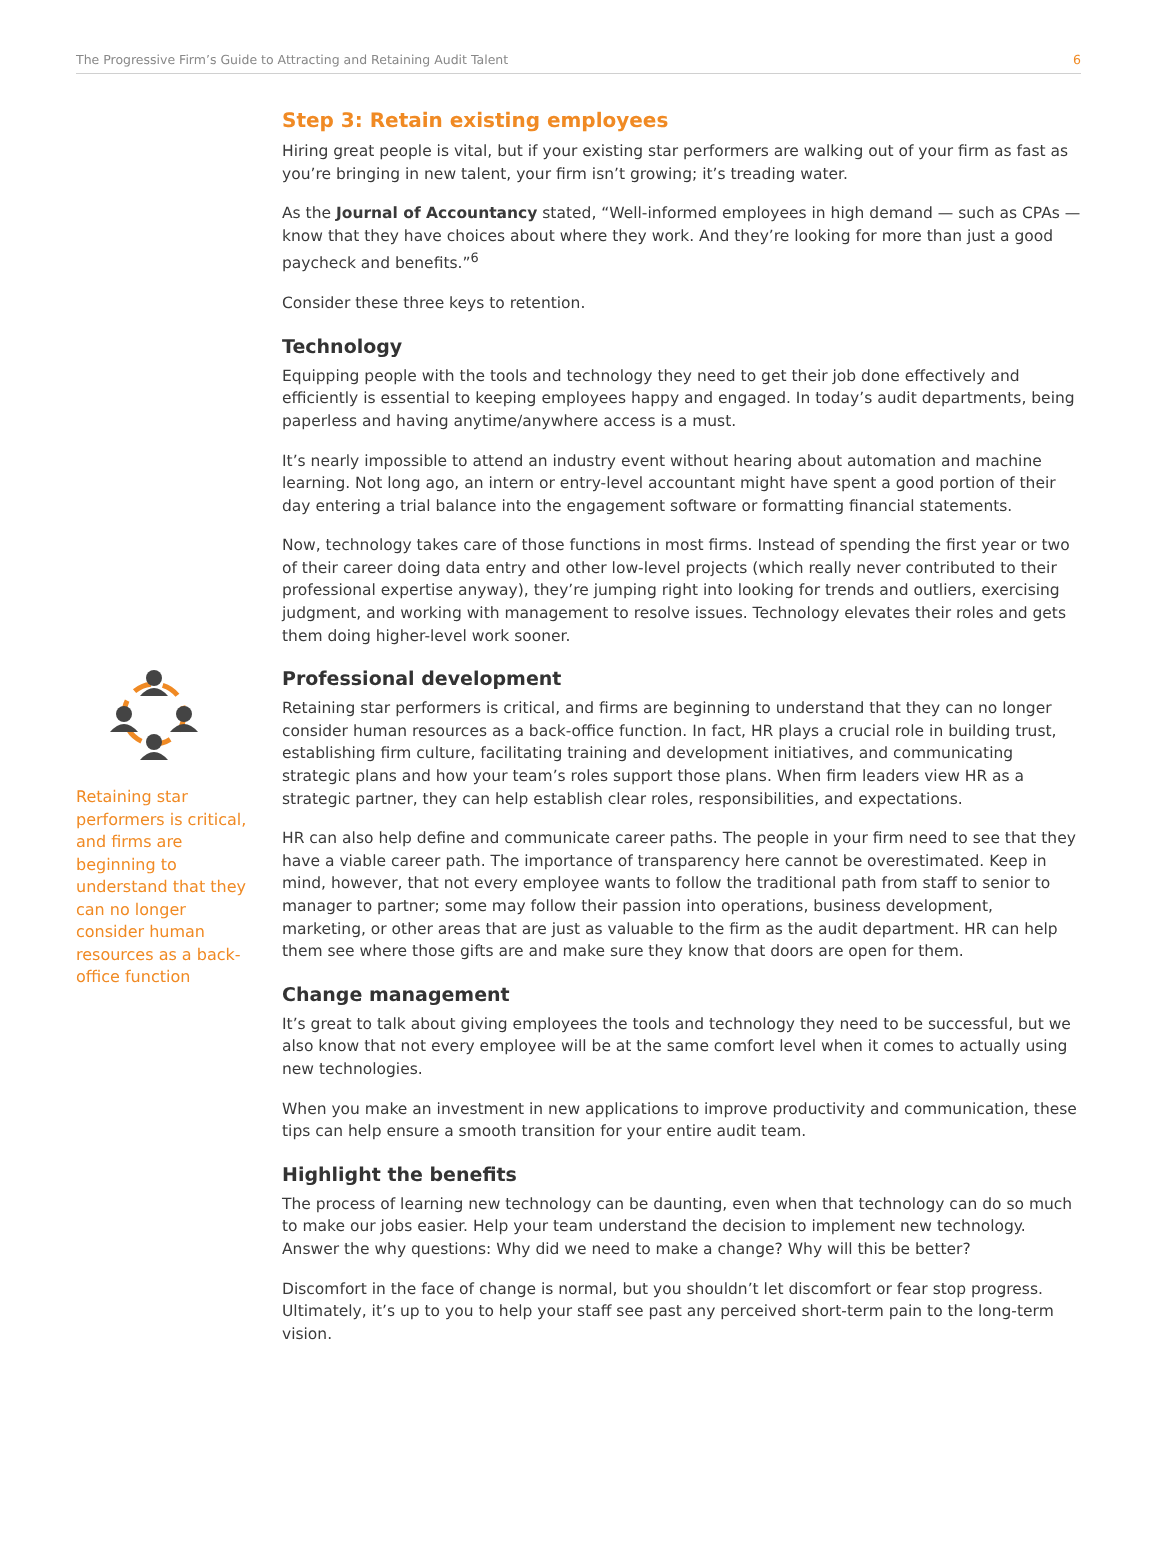The Progressive Firm’s Guide to Attracting and Retaining Audit Talent 6
Retaining star performers is critical, and firms are beginning to understand that they can no longer consider human resources as a back-office function
Step 3: Retain existing employees
Hiring great people is vital, but if your existing star performers are walking out of your firm as fast as you’re bringing in new talent, your firm isn’t growing; it’s treading water.
As the Journal of Accountancy stated, “Well-informed employees in high demand — such as CPAs — know that they have choices about where they work. And they’re looking for more than just a good paycheck and benefits.”<sup>6</sup>
Consider these three keys to retention.
Technology
Equipping people with the tools and technology they need to get their job done effectively and efficiently is essential to keeping employees happy and engaged. In today’s audit departments, being paperless and having anytime/anywhere access is a must.
It’s nearly impossible to attend an industry event without hearing about automation and machine learning. Not long ago, an intern or entry-level accountant might have spent a good portion of their day entering a trial balance into the engagement software or formatting financial statements.
Now, technology takes care of those functions in most firms. Instead of spending the first year or two of their career doing data entry and other low-level projects (which really never contributed to their professional expertise anyway), they’re jumping right into looking for trends and outliers, exercising judgment, and working with management to resolve issues. Technology elevates their roles and gets them doing higher-level work sooner.
Professional development
Retaining star performers is critical, and firms are beginning to understand that they can no longer consider human resources as a back-office function. In fact, HR plays a crucial role in building trust, establishing firm culture, facilitating training and development initiatives, and communicating strategic plans and how your team’s roles support those plans. When firm leaders view HR as a strategic partner, they can help establish clear roles, responsibilities, and expectations.
HR can also help define and communicate career paths. The people in your firm need to see that they have a viable career path. The importance of transparency here cannot be overestimated. Keep in mind, however, that not every employee wants to follow the traditional path from staff to senior to manager to partner; some may follow their passion into operations, business development, marketing, or other areas that are just as valuable to the firm as the audit department. HR can help them see where those gifts are and make sure they know that doors are open for them.
Change management
It’s great to talk about giving employees the tools and technology they need to be successful, but we also know that not every employee will be at the same comfort level when it comes to actually using new technologies.
When you make an investment in new applications to improve productivity and communication, these tips can help ensure a smooth transition for your entire audit team.
Highlight the benefits
The process of learning new technology can be daunting, even when that technology can do so much to make our jobs easier. Help your team understand the decision to implement new technology. Answer the why questions: Why did we need to make a change? Why will this be better?
Discomfort in the face of change is normal, but you shouldn’t let discomfort or fear stop progress. Ultimately, it’s up to you to help your staff see past any perceived short-term pain to the long-term vision.